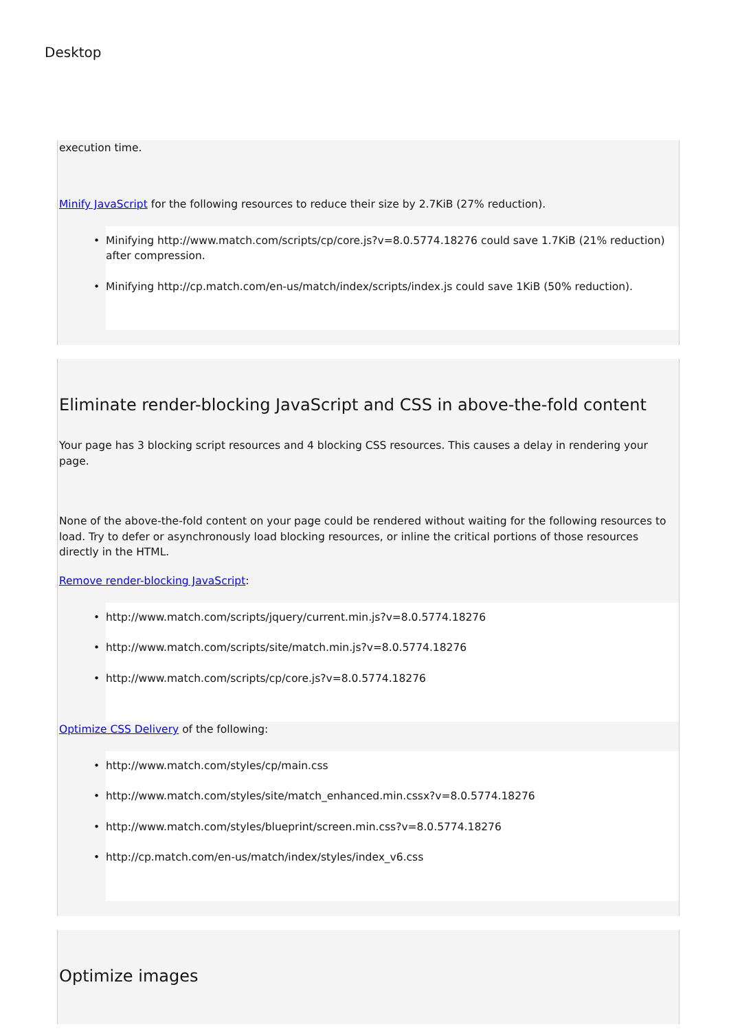Desktop
execution time.
Minify JavaScript for the following resources to reduce their size by 2.7KiB (27% reduction).
• Minifying http://www.match.com/scripts/cp/core.js?v=8.0.5774.18276 could save 1.7KiB (21% reduction) after compression.
• Minifying http://cp.match.com/en-us/match/index/scripts/index.js could save 1KiB (50% reduction).
Eliminate render-blocking JavaScript and CSS in above-the-fold content
Your page has 3 blocking script resources and 4 blocking CSS resources. This causes a delay in rendering your page.
None of the above-the-fold content on your page could be rendered without waiting for the following resources to load. Try to defer or asynchronously load blocking resources, or inline the critical portions of those resources directly in the HTML.
Remove render-blocking JavaScript:
• http://www.match.com/scripts/jquery/current.min.js?v=8.0.5774.18276
• http://www.match.com/scripts/site/match.min.js?v=8.0.5774.18276
• http://www.match.com/scripts/cp/core.js?v=8.0.5774.18276
Optimize CSS Delivery of the following:
• http://www.match.com/styles/cp/main.css
• http://www.match.com/styles/site/match_enhanced.min.cssx?v=8.0.5774.18276
• http://www.match.com/styles/blueprint/screen.min.css?v=8.0.5774.18276
• http://cp.match.com/en-us/match/index/styles/index_v6.css
Optimize images